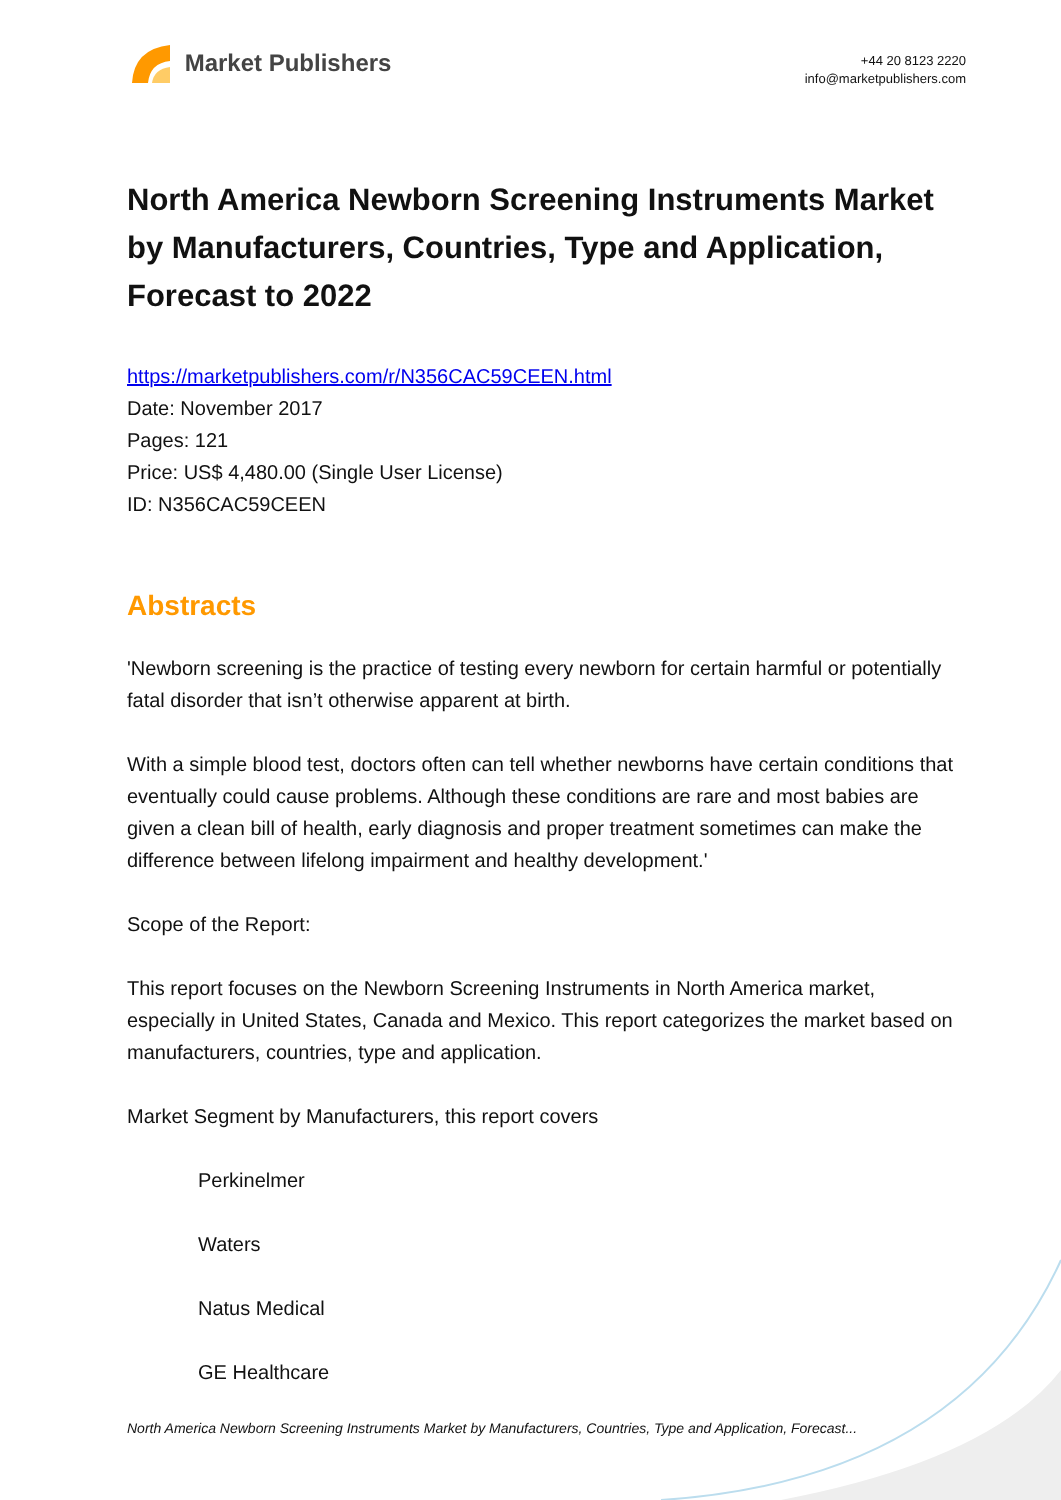Market Publishers
+44 20 8123 2220
info@marketpublishers.com
North America Newborn Screening Instruments Market by Manufacturers, Countries, Type and Application, Forecast to 2022
https://marketpublishers.com/r/N356CAC59CEEN.html
Date: November 2017
Pages: 121
Price: US$ 4,480.00 (Single User License)
ID: N356CAC59CEEN
Abstracts
'Newborn screening is the practice of testing every newborn for certain harmful or potentially fatal disorder that isn’t otherwise apparent at birth.
With a simple blood test, doctors often can tell whether newborns have certain conditions that eventually could cause problems. Although these conditions are rare and most babies are given a clean bill of health, early diagnosis and proper treatment sometimes can make the difference between lifelong impairment and healthy development.'
Scope of the Report:
This report focuses on the Newborn Screening Instruments in North America market, especially in United States, Canada and Mexico. This report categorizes the market based on manufacturers, countries, type and application.
Market Segment by Manufacturers, this report covers
Perkinelmer
Waters
Natus Medical
GE Healthcare
North America Newborn Screening Instruments Market by Manufacturers, Countries, Type and Application, Forecast...